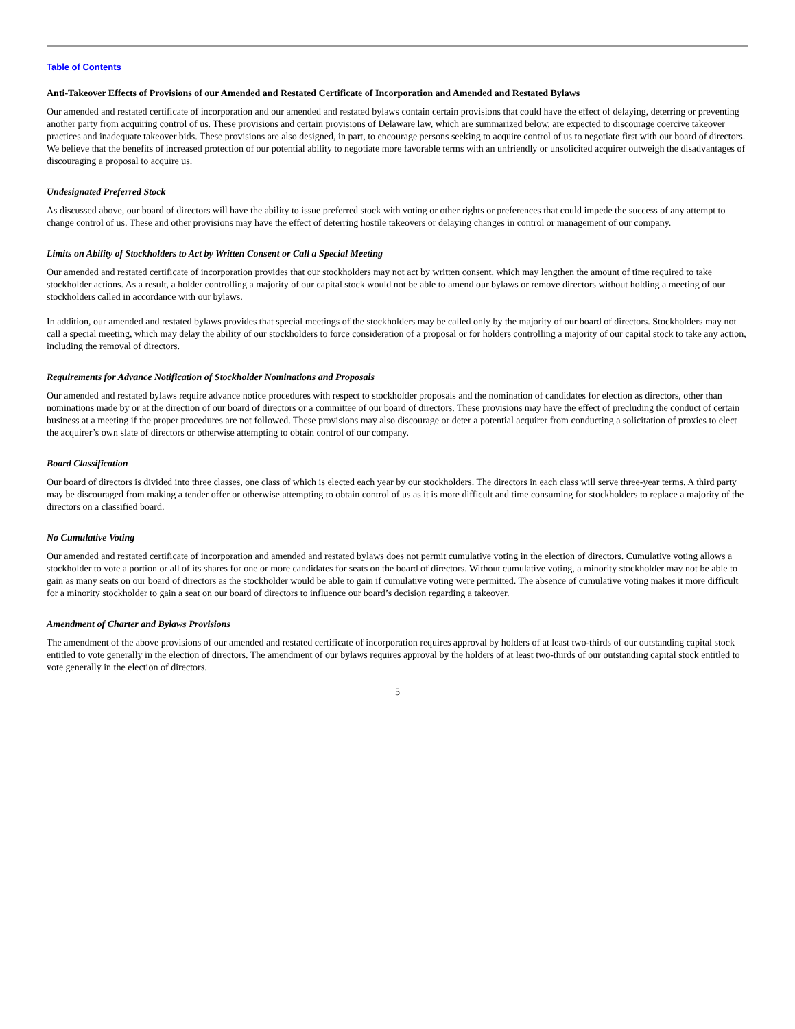Table of Contents
Anti-Takeover Effects of Provisions of our Amended and Restated Certificate of Incorporation and Amended and Restated Bylaws
Our amended and restated certificate of incorporation and our amended and restated bylaws contain certain provisions that could have the effect of delaying, deterring or preventing another party from acquiring control of us. These provisions and certain provisions of Delaware law, which are summarized below, are expected to discourage coercive takeover practices and inadequate takeover bids. These provisions are also designed, in part, to encourage persons seeking to acquire control of us to negotiate first with our board of directors. We believe that the benefits of increased protection of our potential ability to negotiate more favorable terms with an unfriendly or unsolicited acquirer outweigh the disadvantages of discouraging a proposal to acquire us.
Undesignated Preferred Stock
As discussed above, our board of directors will have the ability to issue preferred stock with voting or other rights or preferences that could impede the success of any attempt to change control of us. These and other provisions may have the effect of deterring hostile takeovers or delaying changes in control or management of our company.
Limits on Ability of Stockholders to Act by Written Consent or Call a Special Meeting
Our amended and restated certificate of incorporation provides that our stockholders may not act by written consent, which may lengthen the amount of time required to take stockholder actions. As a result, a holder controlling a majority of our capital stock would not be able to amend our bylaws or remove directors without holding a meeting of our stockholders called in accordance with our bylaws.
In addition, our amended and restated bylaws provides that special meetings of the stockholders may be called only by the majority of our board of directors. Stockholders may not call a special meeting, which may delay the ability of our stockholders to force consideration of a proposal or for holders controlling a majority of our capital stock to take any action, including the removal of directors.
Requirements for Advance Notification of Stockholder Nominations and Proposals
Our amended and restated bylaws require advance notice procedures with respect to stockholder proposals and the nomination of candidates for election as directors, other than nominations made by or at the direction of our board of directors or a committee of our board of directors. These provisions may have the effect of precluding the conduct of certain business at a meeting if the proper procedures are not followed. These provisions may also discourage or deter a potential acquirer from conducting a solicitation of proxies to elect the acquirer’s own slate of directors or otherwise attempting to obtain control of our company.
Board Classification
Our board of directors is divided into three classes, one class of which is elected each year by our stockholders. The directors in each class will serve three-year terms. A third party may be discouraged from making a tender offer or otherwise attempting to obtain control of us as it is more difficult and time consuming for stockholders to replace a majority of the directors on a classified board.
No Cumulative Voting
Our amended and restated certificate of incorporation and amended and restated bylaws does not permit cumulative voting in the election of directors. Cumulative voting allows a stockholder to vote a portion or all of its shares for one or more candidates for seats on the board of directors. Without cumulative voting, a minority stockholder may not be able to gain as many seats on our board of directors as the stockholder would be able to gain if cumulative voting were permitted. The absence of cumulative voting makes it more difficult for a minority stockholder to gain a seat on our board of directors to influence our board’s decision regarding a takeover.
Amendment of Charter and Bylaws Provisions
The amendment of the above provisions of our amended and restated certificate of incorporation requires approval by holders of at least two-thirds of our outstanding capital stock entitled to vote generally in the election of directors. The amendment of our bylaws requires approval by the holders of at least two-thirds of our outstanding capital stock entitled to vote generally in the election of directors.
5